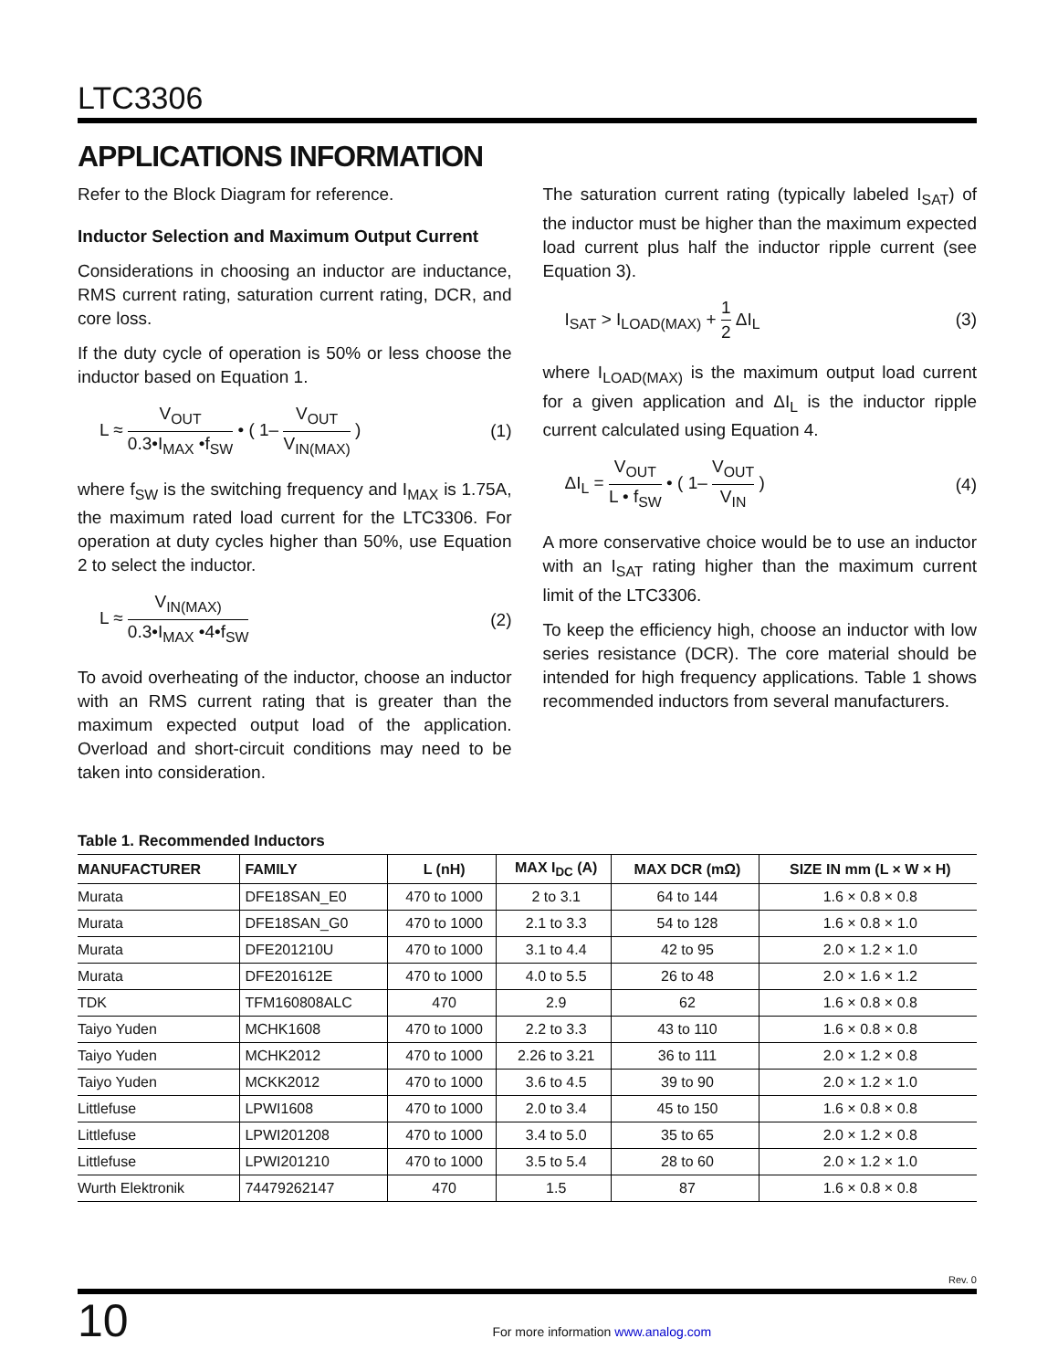LTC3306
APPLICATIONS INFORMATION
Refer to the Block Diagram for reference.
Inductor Selection and Maximum Output Current
Considerations in choosing an inductor are inductance, RMS current rating, saturation current rating, DCR, and core loss.
If the duty cycle of operation is 50% or less choose the inductor based on Equation 1.
L ≈ V<sub>OUT</sub> 0.3•I<sub>MAX</sub> •f<sub>SW</sub> • ( 1– V<sub>OUT</sub> V<sub>IN(MAX)</sub> )
(1)
where f<sub>SW</sub> is the switching frequency and I<sub>MAX</sub> is 1.75A, the maximum rated load current for the LTC3306. For operation at duty cycles higher than 50%, use Equation 2 to select the inductor.
L ≈ V<sub>IN(MAX)</sub> 0.3•I<sub>MAX</sub> •4•f<sub>SW</sub> (2)
To avoid overheating of the inductor, choose an inductor with an RMS current rating that is greater than the maximum expected output load of the application. Overload and short-circuit conditions may need to be taken into consideration.
The saturation current rating (typically labeled I<sub>SAT</sub>) of the inductor must be higher than the maximum expected load current plus half the inductor ripple current (see Equation 3).
I<sub>SAT</sub> > I<sub>LOAD(MAX)</sub> + 1 2 ΔI<sub>L</sub> (3)
where I<sub>LOAD(MAX)</sub> is the maximum output load current for a given application and ΔI<sub>L</sub> is the inductor ripple current calculated using Equation 4.
ΔI<sub>L</sub> = V<sub>OUT</sub> L • f<sub>SW</sub> • ( 1– V<sub>OUT</sub> V<sub>IN</sub> )
(4)
A more conservative choice would be to use an inductor with an I<sub>SAT</sub> rating higher than the maximum current limit of the LTC3306.
To keep the efficiency high, choose an inductor with low series resistance (DCR). The core material should be intended for high frequency applications. Table 1 shows recommended inductors from several manufacturers.
Table 1. Recommended Inductors
| MANUFACTURER | FAMILY | L (nH) | MAX I<sub>DC</sub> (A) | MAX DCR (mΩ) | SIZE IN mm (L × W × H) |
| --- | --- | --- | --- | --- | --- |
| Murata | DFE18SAN_E0 | 470 to 1000 | 2 to 3.1 | 64 to 144 | 1.6 × 0.8 × 0.8 |
| Murata | DFE18SAN_G0 | 470 to 1000 | 2.1 to 3.3 | 54 to 128 | 1.6 × 0.8 × 1.0 |
| Murata | DFE201210U | 470 to 1000 | 3.1 to 4.4 | 42 to 95 | 2.0 × 1.2 × 1.0 |
| Murata | DFE201612E | 470 to 1000 | 4.0 to 5.5 | 26 to 48 | 2.0 × 1.6 × 1.2 |
| TDK | TFM160808ALC | 470 | 2.9 | 62 | 1.6 × 0.8 × 0.8 |
| Taiyo Yuden | MCHK1608 | 470 to 1000 | 2.2 to 3.3 | 43 to 110 | 1.6 × 0.8 × 0.8 |
| Taiyo Yuden | MCHK2012 | 470 to 1000 | 2.26 to 3.21 | 36 to 111 | 2.0 × 1.2 × 0.8 |
| Taiyo Yuden | MCKK2012 | 470 to 1000 | 3.6 to 4.5 | 39 to 90 | 2.0 × 1.2 × 1.0 |
| Littlefuse | LPWI1608 | 470 to 1000 | 2.0 to 3.4 | 45 to 150 | 1.6 × 0.8 × 0.8 |
| Littlefuse | LPWI201208 | 470 to 1000 | 3.4 to 5.0 | 35 to 65 | 2.0 × 1.2 × 0.8 |
| Littlefuse | LPWI201210 | 470 to 1000 | 3.5 to 5.4 | 28 to 60 | 2.0 × 1.2 × 1.0 |
| Wurth Elektronik | 74479262147 | 470 | 1.5 | 87 | 1.6 × 0.8 × 0.8 |
Rev. 0
10 For more information www.analog.com